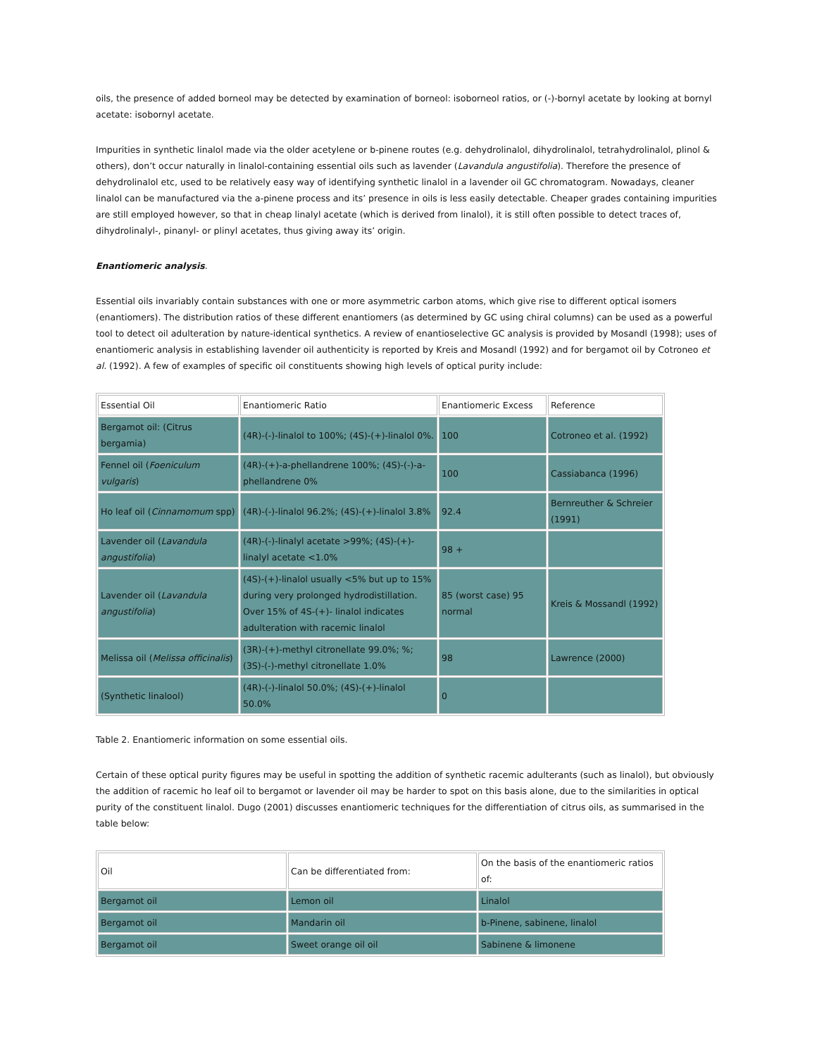oils, the presence of added borneol may be detected by examination of borneol: isoborneol ratios, or (-)-bornyl acetate by looking at bornyl acetate: isobornyl acetate.
Impurities in synthetic linalol made via the older acetylene or b-pinene routes (e.g. dehydrolinalol, dihydrolinalol, tetrahydrolinalol, plinol & others), don’t occur naturally in linalol-containing essential oils such as lavender (Lavandula angustifolia). Therefore the presence of dehydrolinalol etc, used to be relatively easy way of identifying synthetic linalol in a lavender oil GC chromatogram. Nowadays, cleaner linalol can be manufactured via the a-pinene process and its’ presence in oils is less easily detectable. Cheaper grades containing impurities are still employed however, so that in cheap linalyl acetate (which is derived from linalol), it is still often possible to detect traces of, dihydrolinalyl-, pinanyl- or plinyl acetates, thus giving away its’ origin.
Enantiomeric analysis.
Essential oils invariably contain substances with one or more asymmetric carbon atoms, which give rise to different optical isomers (enantiomers). The distribution ratios of these different enantiomers (as determined by GC using chiral columns) can be used as a powerful tool to detect oil adulteration by nature-identical synthetics. A review of enantioselective GC analysis is provided by Mosandl (1998); uses of enantiomeric analysis in establishing lavender oil authenticity is reported by Kreis and Mosandl (1992) and for bergamot oil by Cotroneo et al. (1992). A few of examples of specific oil constituents showing high levels of optical purity include:
| Essential Oil | Enantiomeric Ratio | Enantiomeric Excess | Reference |
| Bergamot oil: (Citrus bergamia) | (4R)-(-)-linalol to 100%; (4S)-(+)-linalol 0%. | 100 | Cotroneo et al. (1992) |
| Fennel oil ( Foeniculum vulgaris ) | (4R)-(+)-a-phellandrene 100%; (4S)-(-)-a-phellandrene 0% | 100 | Cassiabanca (1996) |
| Ho leaf oil ( Cinnamomum spp) | (4R)-(-)-linalol 96.2%; (4S)-(+)-linalol 3.8% | 92.4 | Bernreuther & Schreier (1991) |
| Lavender oil ( Lavandula angustifolia ) | (4R)-(-)-linalyl acetate >99%; (4S)-(+)-linalyl acetate <1.0% | 98 + | |
| Lavender oil ( Lavandula angustifolia ) | (4S)-(+)-linalol usually <5% but up to 15% during very prolonged hydrodistillation. Over 15% of 4S-(+)- linalol indicates adulteration with racemic linalol | 85 (worst case) 95 normal | Kreis & Mossandl (1992) |
| Melissa oil ( Melissa officinalis ) | (3R)-(+)-methyl citronellate 99.0%; %; (3S)-(-)-methyl citronellate 1.0% | 98 | Lawrence (2000) |
| (Synthetic linalool) | (4R)-(-)-linalol 50.0%; (4S)-(+)-linalol 50.0% | 0 | |
Table 2. Enantiomeric information on some essential oils.
Certain of these optical purity figures may be useful in spotting the addition of synthetic racemic adulterants (such as linalol), but obviously the addition of racemic ho leaf oil to bergamot or lavender oil may be harder to spot on this basis alone, due to the similarities in optical purity of the constituent linalol. Dugo (2001) discusses enantiomeric techniques for the differentiation of citrus oils, as summarised in the table below:
| Oil | Can be differentiated from: | On the basis of the enantiomeric ratios of: |
| Bergamot oil | Lemon oil | Linalol |
| Bergamot oil | Mandarin oil | b-Pinene, sabinene, linalol |
| Bergamot oil | Sweet orange oil oil | Sabinene & limonene |